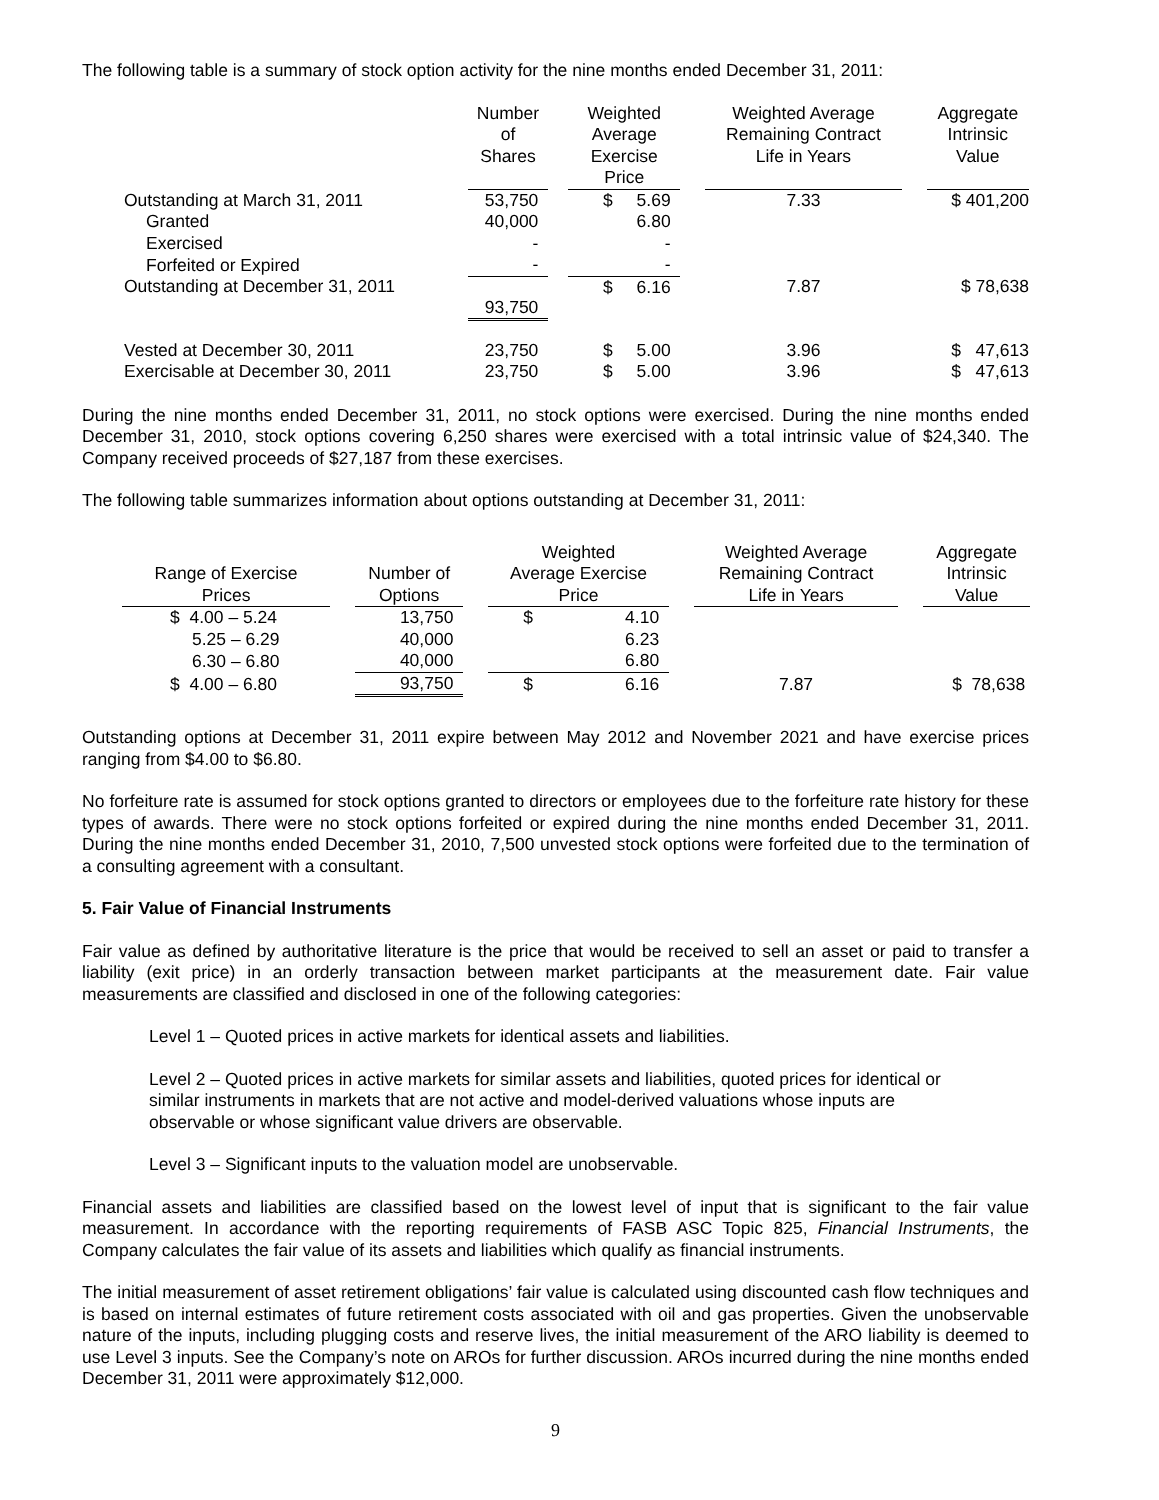The following table is a summary of stock option activity for the nine months ended December 31, 2011:
| | Number of Shares | | Weighted Average Exercise Price | | | Weighted Average Remaining Contract Life in Years | | Aggregate Intrinsic Value |
| --- | --- | --- | --- | --- | --- | --- | --- | --- |
| Outstanding at March 31, 2011 | 53,750 | | $ | 5.69 | | 7.33 | | $ 401,200 |
| Granted | 40,000 | | | 6.80 | | | | |
| Exercised | - | | | - | | | | |
| Forfeited or Expired | - | | | - | | | | |
| Outstanding at December 31, 2011 | 93,750 | | $ | 6.16 | | 7.87 | | $ 78,638 |
| Vested at December 30, 2011 | 23,750 | | $ | 5.00 | | 3.96 | | $ 47,613 |
| Exercisable at December 30, 2011 | 23,750 | | $ | 5.00 | | 3.96 | | $ 47,613 |
During the nine months ended December 31, 2011, no stock options were exercised. During the nine months ended December 31, 2010, stock options covering 6,250 shares were exercised with a total intrinsic value of $24,340. The Company received proceeds of $27,187 from these exercises.
The following table summarizes information about options outstanding at December 31, 2011:
| Range of Exercise Prices | | Number of Options | | Weighted Average Exercise Price | | | Weighted Average Remaining Contract Life in Years | | Aggregate Intrinsic Value |
| --- | --- | --- | --- | --- | --- | --- | --- | --- | --- |
| $ 4.00 – 5.24 | | 13,750 | | $ | 4.10 | | | | |
| 5.25 – 6.29 | | 40,000 | | | 6.23 | | | | |
| 6.30 – 6.80 | | 40,000 | | | 6.80 | | | | |
| $ 4.00 – 6.80 | | 93,750 | | $ | 6.16 | | 7.87 | | $ 78,638 |
Outstanding options at December 31, 2011 expire between May 2012 and November 2021 and have exercise prices ranging from $4.00 to $6.80.
No forfeiture rate is assumed for stock options granted to directors or employees due to the forfeiture rate history for these types of awards. There were no stock options forfeited or expired during the nine months ended December 31, 2011. During the nine months ended December 31, 2010, 7,500 unvested stock options were forfeited due to the termination of a consulting agreement with a consultant.
5. Fair Value of Financial Instruments
Fair value as defined by authoritative literature is the price that would be received to sell an asset or paid to transfer a liability (exit price) in an orderly transaction between market participants at the measurement date. Fair value measurements are classified and disclosed in one of the following categories:
Level 1 – Quoted prices in active markets for identical assets and liabilities.
Level 2 – Quoted prices in active markets for similar assets and liabilities, quoted prices for identical or similar instruments in markets that are not active and model-derived valuations whose inputs are observable or whose significant value drivers are observable.
Level 3 – Significant inputs to the valuation model are unobservable.
Financial assets and liabilities are classified based on the lowest level of input that is significant to the fair value measurement. In accordance with the reporting requirements of FASB ASC Topic 825, Financial Instruments, the Company calculates the fair value of its assets and liabilities which qualify as financial instruments.
The initial measurement of asset retirement obligations’ fair value is calculated using discounted cash flow techniques and is based on internal estimates of future retirement costs associated with oil and gas properties. Given the unobservable nature of the inputs, including plugging costs and reserve lives, the initial measurement of the ARO liability is deemed to use Level 3 inputs. See the Company’s note on AROs for further discussion. AROs incurred during the nine months ended December 31, 2011 were approximately $12,000.
9